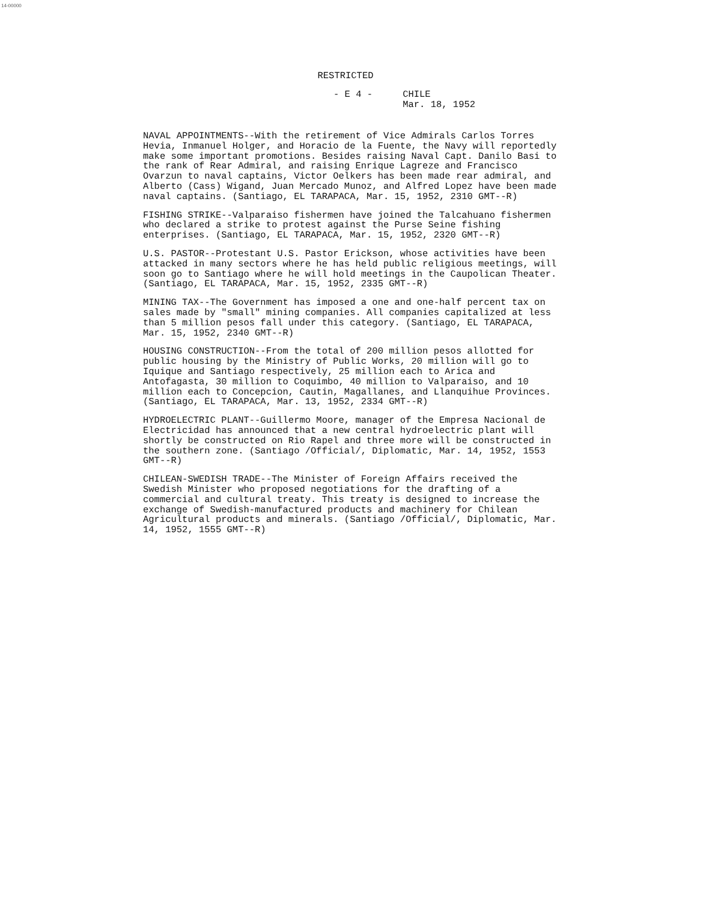14-00000
RESTRICTED
- E 4 - CHILE
Mar. 18, 1952
NAVAL APPOINTMENTS--With the retirement of Vice Admirals Carlos Torres Hevia, Inmanuel Holger, and Horacio de la Fuente, the Navy will reportedly make some important promotions. Besides raising Naval Capt. Danilo Basi to the rank of Rear Admiral, and raising Enrique Lagreze and Francisco Ovarzun to naval captains, Victor Oelkers has been made rear admiral, and Alberto (Cass) Wigand, Juan Mercado Munoz, and Alfred Lopez have been made naval captains. (Santiago, EL TARAPACA, Mar. 15, 1952, 2310 GMT--R)
FISHING STRIKE--Valparaiso fishermen have joined the Talcahuano fishermen who declared a strike to protest against the Purse Seine fishing enterprises. (Santiago, EL TARAPACA, Mar. 15, 1952, 2320 GMT--R)
U.S. PASTOR--Protestant U.S. Pastor Erickson, whose activities have been attacked in many sectors where he has held public religious meetings, will soon go to Santiago where he will hold meetings in the Caupolican Theater. (Santiago, EL TARAPACA, Mar. 15, 1952, 2335 GMT--R)
MINING TAX--The Government has imposed a one and one-half percent tax on sales made by "small" mining companies. All companies capitalized at less than 5 million pesos fall under this category. (Santiago, EL TARAPACA, Mar. 15, 1952, 2340 GMT--R)
HOUSING CONSTRUCTION--From the total of 200 million pesos allotted for public housing by the Ministry of Public Works, 20 million will go to Iquique and Santiago respectively, 25 million each to Arica and Antofagasta, 30 million to Coquimbo, 40 million to Valparaiso, and 10 million each to Concepcion, Cautin, Magallanes, and Llanquihue Provinces. (Santiago, EL TARAPACA, Mar. 13, 1952, 2334 GMT--R)
HYDROELECTRIC PLANT--Guillermo Moore, manager of the Empresa Nacional de Electricidad has announced that a new central hydroelectric plant will shortly be constructed on Rio Rapel and three more will be constructed in the southern zone. (Santiago /Official/, Diplomatic, Mar. 14, 1952, 1553 GMT--R)
CHILEAN-SWEDISH TRADE--The Minister of Foreign Affairs received the Swedish Minister who proposed negotiations for the drafting of a commercial and cultural treaty. This treaty is designed to increase the exchange of Swedish-manufactured products and machinery for Chilean Agricultural products and minerals. (Santiago /Official/, Diplomatic, Mar. 14, 1952, 1555 GMT--R)